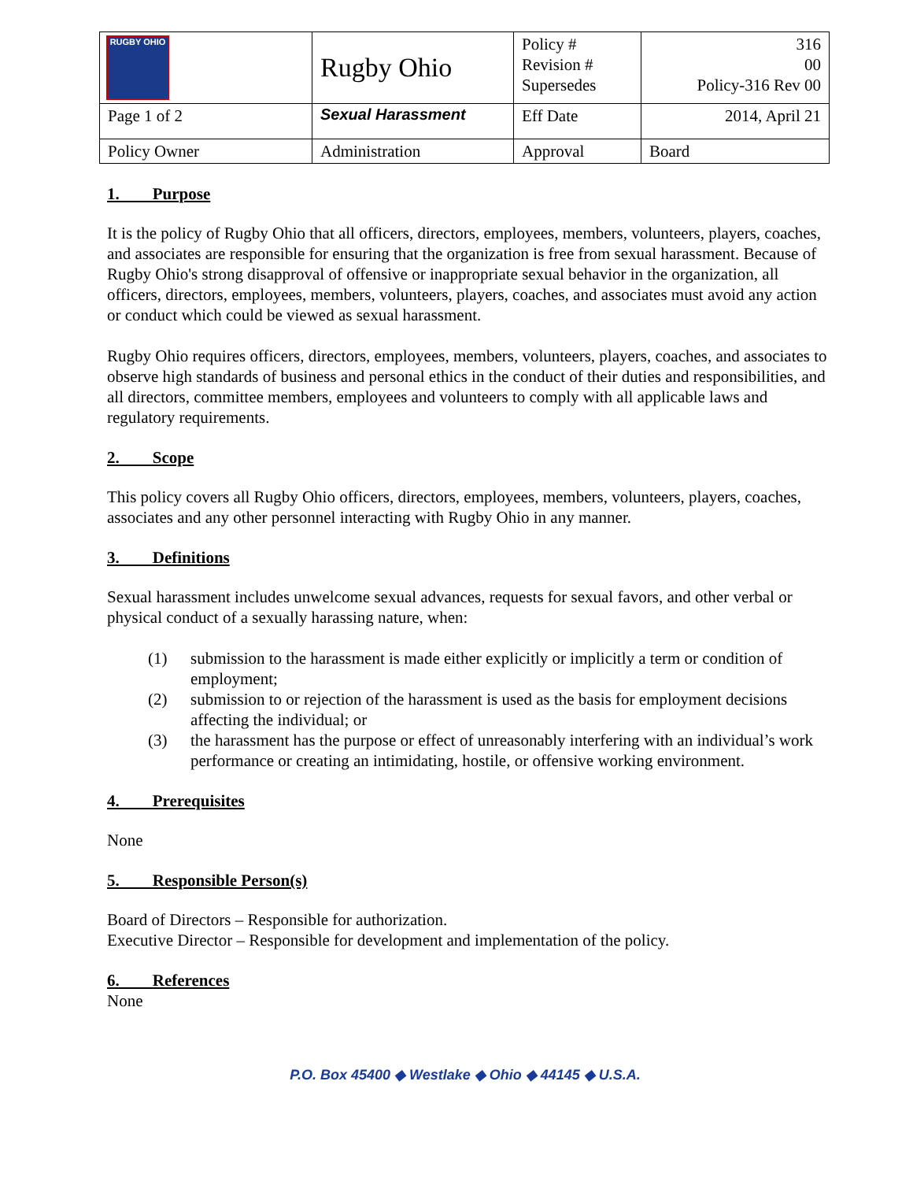| RUGBY OHIO | Rugby Ohio | Policy # Revision # Supersedes | 316 00 Policy-316 Rev 00 |
| Page 1 of 2 | Sexual Harassment | Eff Date | 2014, April 21 |
| Policy Owner | Administration | Approval | Board |
1. Purpose
It is the policy of Rugby Ohio that all officers, directors, employees, members, volunteers, players, coaches, and associates are responsible for ensuring that the organization is free from sexual harassment. Because of Rugby Ohio's strong disapproval of offensive or inappropriate sexual behavior in the organization, all officers, directors, employees, members, volunteers, players, coaches, and associates must avoid any action or conduct which could be viewed as sexual harassment.
Rugby Ohio requires officers, directors, employees, members, volunteers, players, coaches, and associates to observe high standards of business and personal ethics in the conduct of their duties and responsibilities, and all directors, committee members, employees and volunteers to comply with all applicable laws and regulatory requirements.
2. Scope
This policy covers all Rugby Ohio officers, directors, employees, members, volunteers, players, coaches, associates and any other personnel interacting with Rugby Ohio in any manner.
3. Definitions
Sexual harassment includes unwelcome sexual advances, requests for sexual favors, and other verbal or physical conduct of a sexually harassing nature, when:
(1) submission to the harassment is made either explicitly or implicitly a term or condition of employment;
(2) submission to or rejection of the harassment is used as the basis for employment decisions affecting the individual; or
(3) the harassment has the purpose or effect of unreasonably interfering with an individual’s work performance or creating an intimidating, hostile, or offensive working environment.
4. Prerequisites
None
5. Responsible Person(s)
Board of Directors – Responsible for authorization.
Executive Director – Responsible for development and implementation of the policy.
6. References
None
P.O. Box 45400 ◆ Westlake ◆ Ohio ◆ 44145 ◆ U.S.A.